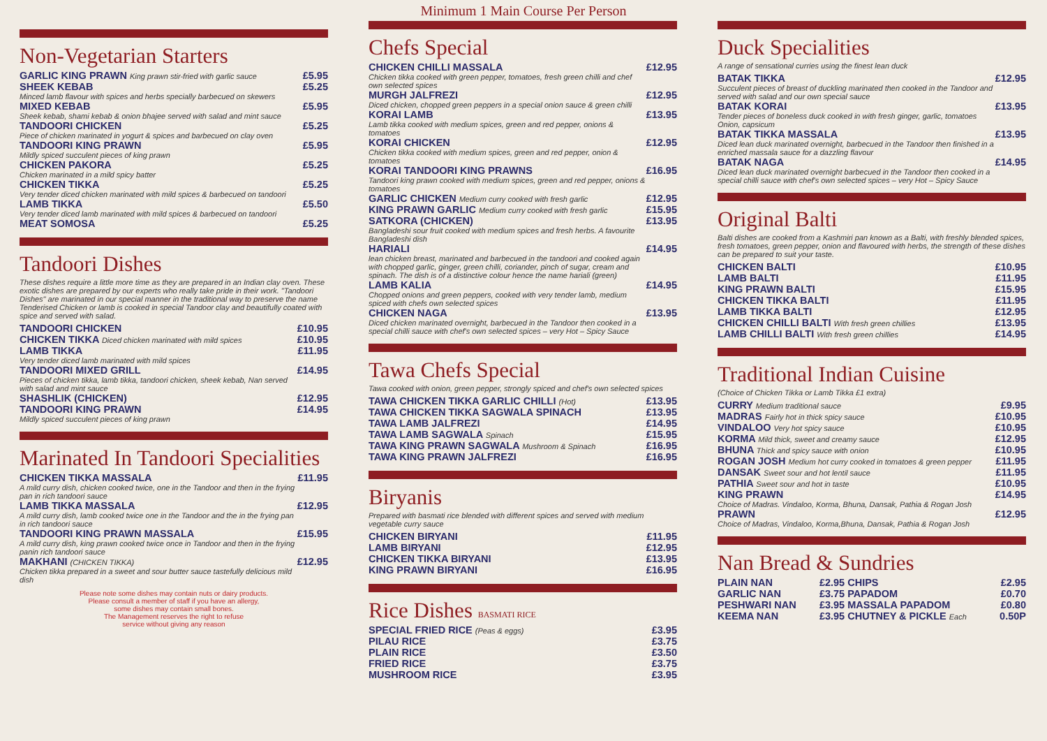Minimum 1 Main Course Per Person
Non-Vegetarian Starters
| GARLIC KING PRAWN King prawn stir-fried with garlic sauce | £5.95 |
| SHEEK KEBAB Minced lamb flavour with spices and herbs specially barbecued on skewers | £5.25 |
| MIXED KEBAB Sheek kebab, shami kebab & onion bhajee served with salad and mint sauce | £5.95 |
| TANDOORI CHICKEN Piece of chicken marinated in yogurt & spices and barbecued on clay oven | £5.25 |
| TANDOORI KING PRAWN Mildly spiced succulent pieces of king prawn | £5.95 |
| CHICKEN PAKORA Chicken marinated in a mild spicy batter | £5.25 |
| CHICKEN TIKKA Very tender diced chicken marinated with mild spices & barbecued on tandoori | £5.25 |
| LAMB TIKKA Very tender diced lamb marinated with mild spices & barbecued on tandoori | £5.50 |
| MEAT SOMOSA | £5.25 |
Tandoori Dishes
These dishes require a little more time as they are prepared in an Indian clay oven. These exotic dishes are prepared by our experts who really take pride in their work. "Tandoori Dishes" are marinated in our special manner in the traditional way to preserve the name Tenderised Chicken or lamb is cooked in special Tandoor clay and beautifully coated with spice and served with salad.
| TANDOORI CHICKEN | £10.95 |
| CHICKEN TIKKA Diced chicken marinated with mild spices | £10.95 |
| LAMB TIKKA Very tender diced lamb marinated with mild spices | £11.95 |
| TANDOORI MIXED GRILL Pieces of chicken tikka, lamb tikka, tandoori chicken, sheek kebab, Nan served with salad and mint sauce | £14.95 |
| SHASHLIK (CHICKEN) | £12.95 |
| TANDOORI KING PRAWN Mildly spiced succulent pieces of king prawn | £14.95 |
Marinated In Tandoori Specialities
| CHICKEN TIKKA MASSALA A mild curry dish, chicken cooked twice, one in the Tandoor and then in the frying pan in rich tandoori sauce | £11.95 |
| LAMB TIKKA MASSALA A mild curry dish, lamb cooked twice one in the Tandoor and the in the frying pan in rich tandoori sauce | £12.95 |
| TANDOORI KING PRAWN MASSALA A mild curry dish, king prawn cooked twice once in Tandoor and then in the frying panin rich tandoori sauce | £15.95 |
| MAKHANI (CHICKEN TIKKA) Chicken tikka prepared in a sweet and sour butter sauce tastefully delicious mild dish | £12.95 |
Please note some dishes may contain nuts or dairy products.
Please consult a member of staff if you have an allergy,
some dishes may contain small bones.
The Management reserves the right to refuse
service without giving any reason
Chefs Special
| CHICKEN CHILLI MASSALA Chicken tikka cooked with green pepper, tomatoes, fresh green chilli and chef own selected spices | £12.95 |
| MURGH JALFREZI Diced chicken, chopped green peppers in a special onion sauce & green chilli | £12.95 |
| KORAI LAMB Lamb tikka cooked with medium spices, green and red pepper, onions & tomatoes | £13.95 |
| KORAI CHICKEN Chicken tikka cooked with medium spices, green and red pepper, onion & tomatoes | £12.95 |
| KORAI TANDOORI KING PRAWNS Tandoori king prawn cooked with medium spices, green and red pepper, onions & tomatoes | £16.95 |
| GARLIC CHICKEN Medium curry cooked with fresh garlic | £12.95 |
| KING PRAWN GARLIC Medium curry cooked with fresh garlic | £15.95 |
| SATKORA (CHICKEN) Bangladeshi sour fruit cooked with medium spices and fresh herbs. A favourite Bangladeshi dish | £13.95 |
| HARIALI lean chicken breast, marinated and barbecued in the tandoori and cooked again with chopped garlic, ginger, green chilli, coriander, pinch of sugar, cream and spinach. The dish is of a distinctive colour hence the name hariali (green) | £14.95 |
| LAMB KALIA Chopped onions and green peppers, cooked with very tender lamb, medium spiced with chefs own selected spices | £14.95 |
| CHICKEN NAGA Diced chicken marinated overnight, barbecued in the Tandoor then cooked in a special chilli sauce with chef's own selected spices – very Hot – Spicy Sauce | £13.95 |
Tawa Chefs Special
Tawa cooked with onion, green pepper, strongly spiced and chef's own selected spices
| TAWA CHICKEN TIKKA GARLIC CHILLI (Hot) | £13.95 |
| TAWA CHICKEN TIKKA SAGWALA SPINACH | £13.95 |
| TAWA LAMB JALFREZI | £14.95 |
| TAWA LAMB SAGWALA Spinach | £15.95 |
| TAWA KING PRAWN SAGWALA Mushroom & Spinach | £16.95 |
| TAWA KING PRAWN JALFREZI | £16.95 |
Biryanis
Prepared with basmati rice blended with different spices and served with medium vegetable curry sauce
| CHICKEN BIRYANI | £11.95 |
| LAMB BIRYANI | £12.95 |
| CHICKEN TIKKA BIRYANI | £13.95 |
| KING PRAWN BIRYANI | £16.95 |
Rice Dishes BASMATI RICE
| SPECIAL FRIED RICE (Peas & eggs) | £3.95 |
| PILAU RICE | £3.75 |
| PLAIN RICE | £3.50 |
| FRIED RICE | £3.75 |
| MUSHROOM RICE | £3.95 |
Duck Specialities
A range of sensational curries using the finest lean duck
| BATAK TIKKA Succulent pieces of breast of duckling marinated then cooked in the Tandoor and served with salad and our own special sauce | £12.95 |
| BATAK KORAI Tender pieces of boneless duck cooked in with fresh ginger, garlic, tomatoes Onion, capsicum | £13.95 |
| BATAK TIKKA MASSALA Diced lean duck marinated overnight, barbecued in the Tandoor then finished in a enriched massala sauce for a dazzling flavour | £13.95 |
| BATAK NAGA Diced lean duck marinated overnight barbecued in the Tandoor then cooked in a special chilli sauce with chef's own selected spices – very Hot – Spicy Sauce | £14.95 |
Original Balti
Balti dishes are cooked from a Kashmiri pan known as a Balti, with freshly blended spices, fresh tomatoes, green pepper, onion and flavoured with herbs, the strength of these dishes can be prepared to suit your taste.
| CHICKEN BALTI | £10.95 |
| LAMB BALTI | £11.95 |
| KING PRAWN BALTI | £15.95 |
| CHICKEN TIKKA BALTI | £11.95 |
| LAMB TIKKA BALTI | £12.95 |
| CHICKEN CHILLI BALTI With fresh green chillies | £13.95 |
| LAMB CHILLI BALTI With fresh green chillies | £14.95 |
Traditional Indian Cuisine
(Choice of Chicken Tikka or Lamb Tikka £1 extra)
| CURRY Medium traditional sauce | £9.95 |
| MADRAS Fairly hot in thick spicy sauce | £10.95 |
| VINDALOO Very hot spicy sauce | £10.95 |
| KORMA Mild thick, sweet and creamy sauce | £12.95 |
| BHUNA Thick and spicy sauce with onion | £10.95 |
| ROGAN JOSH Medium hot curry cooked in tomatoes & green pepper | £11.95 |
| DANSAK Sweet sour and hot lentil sauce | £11.95 |
| PATHIA Sweet sour and hot in taste | £10.95 |
| KING PRAWN Choice of Madras. Vindaloo, Korma, Bhuna, Dansak, Pathia & Rogan Josh | £14.95 |
| PRAWN Choice of Madras, Vindaloo, Korma,Bhuna, Dansak, Pathia & Rogan Josh | £12.95 |
Nan Bread & Sundries
| PLAIN NAN | £2.95 | CHIPS | £2.95 |
| GARLIC NAN | £3.75 | PAPADOM | £0.70 |
| PESHWARI NAN | £3.95 | MASSALA PAPADOM | £0.80 |
| KEEMA NAN | £3.95 | CHUTNEY & PICKLE Each | 0.50P |